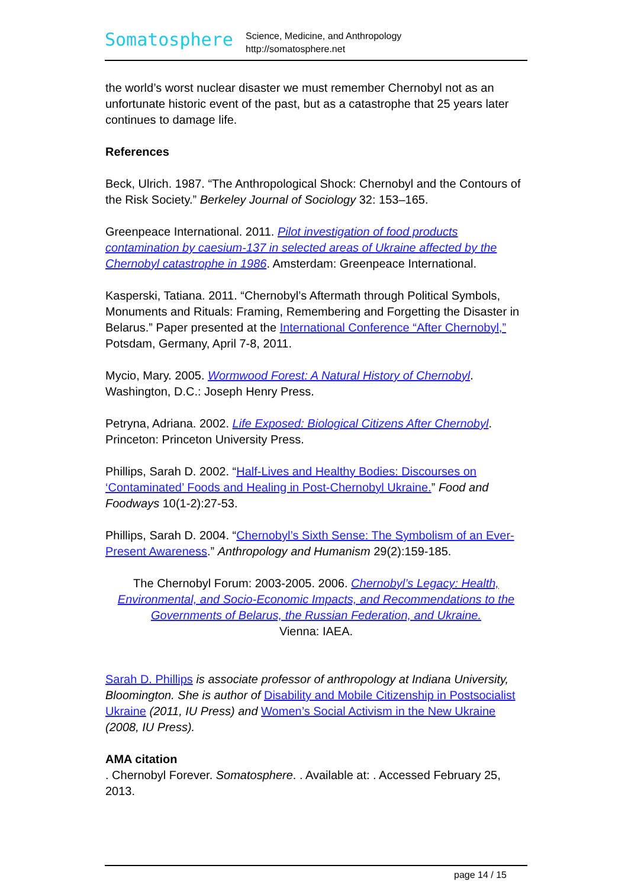Somatosphere
Science, Medicine, and Anthropology
http://somatosphere.net
the world’s worst nuclear disaster we must remember Chernobyl not as an unfortunate historic event of the past, but as a catastrophe that 25 years later continues to damage life.
References
Beck, Ulrich. 1987. “The Anthropological Shock: Chernobyl and the Contours of the Risk Society.” Berkeley Journal of Sociology 32: 153–165.
Greenpeace International. 2011. Pilot investigation of food products contamination by caesium-137 in selected areas of Ukraine affected by the Chernobyl catastrophe in 1986. Amsterdam: Greenpeace International.
Kasperski, Tatiana. 2011. “Chernobyl’s Aftermath through Political Symbols, Monuments and Rituals: Framing, Remembering and Forgetting the Disaster in Belarus.” Paper presented at the International Conference “After Chernobyl,” Potsdam, Germany, April 7-8, 2011.
Mycio, Mary. 2005. Wormwood Forest: A Natural History of Chernobyl. Washington, D.C.: Joseph Henry Press.
Petryna, Adriana. 2002. Life Exposed: Biological Citizens After Chernobyl. Princeton: Princeton University Press.
Phillips, Sarah D. 2002. “Half-Lives and Healthy Bodies: Discourses on ‘Contaminated’ Foods and Healing in Post-Chernobyl Ukraine.” Food and Foodways 10(1-2):27-53.
Phillips, Sarah D. 2004. “Chernobyl’s Sixth Sense: The Symbolism of an Ever-Present Awareness.” Anthropology and Humanism 29(2):159-185.
The Chernobyl Forum: 2003-2005. 2006. Chernobyl’s Legacy: Health, Environmental, and Socio-Economic Impacts, and Recommendations to the Governments of Belarus, the Russian Federation, and Ukraine.
Vienna: IAEA.
Sarah D. Phillips is associate professor of anthropology at Indiana University, Bloomington. She is author of Disability and Mobile Citizenship in Postsocialist Ukraine (2011, IU Press) and Women’s Social Activism in the New Ukraine (2008, IU Press).
AMA citation
. Chernobyl Forever. Somatosphere. . Available at: . Accessed February 25, 2013.
page 14 / 15